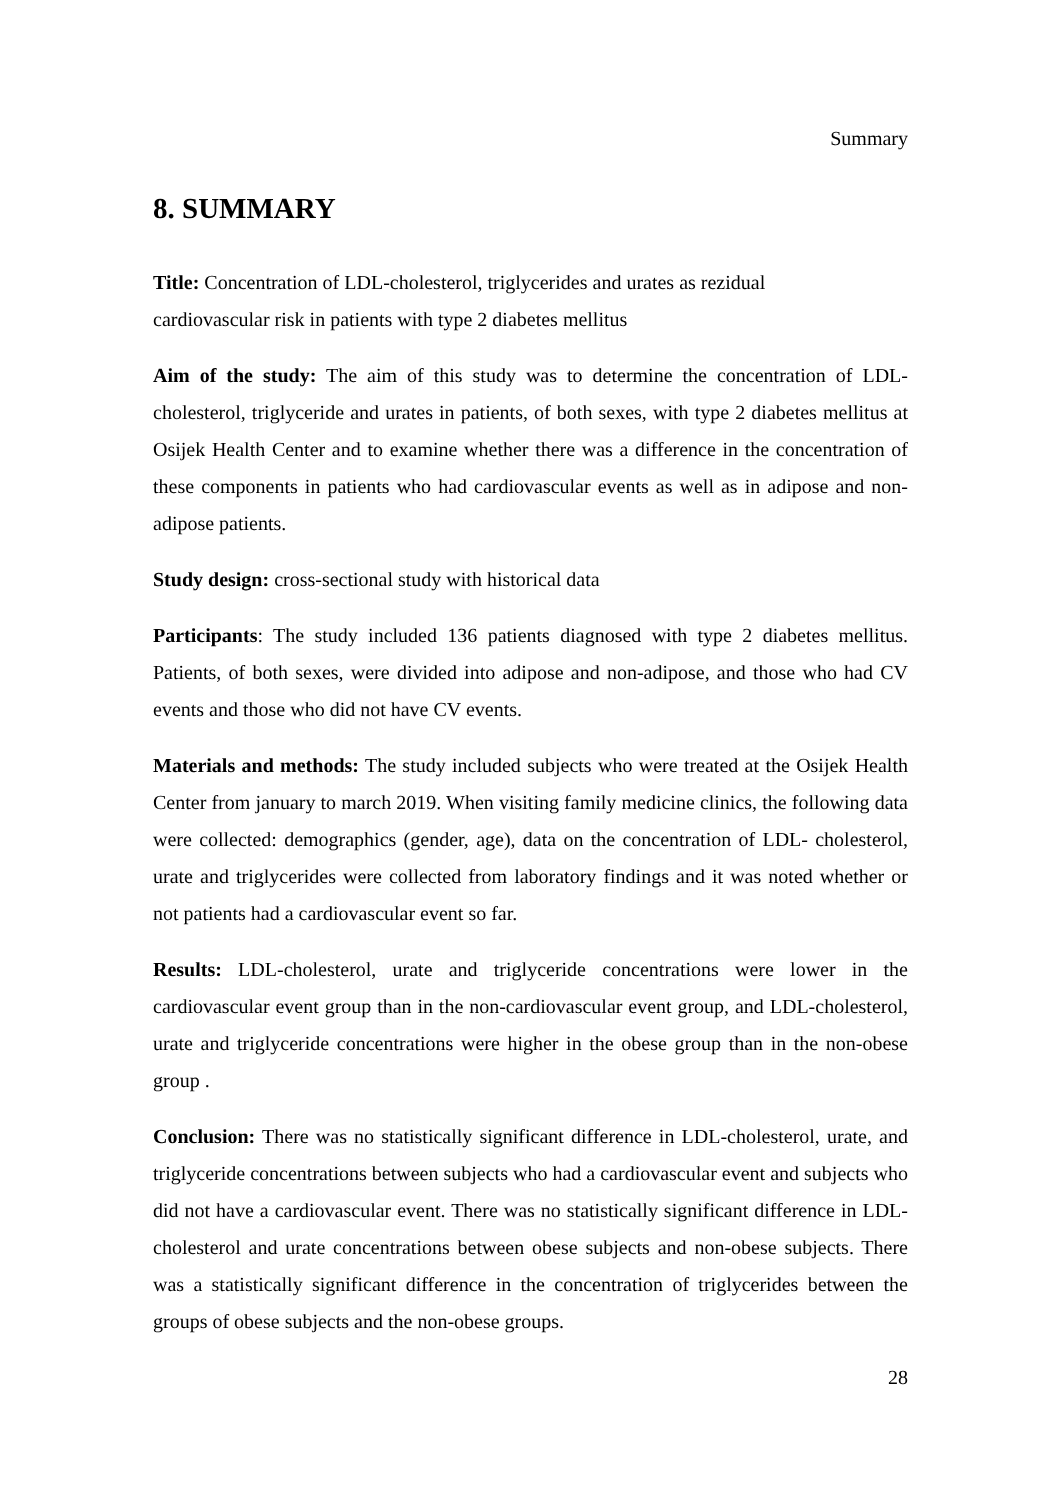Summary
8. SUMMARY
Title: Concentration of LDL-cholesterol, triglycerides and urates as rezidual
cardiovascular risk in patients with type 2 diabetes mellitus
Aim of the study: The aim of this study was to determine the concentration of LDL-cholesterol, triglyceride and urates in patients, of both sexes, with type 2 diabetes mellitus at Osijek Health Center and to examine whether there was a difference in the concentration of these components in patients who had cardiovascular events as well as in adipose and non-adipose patients.
Study design: cross-sectional study with historical data
Participants: The study included 136 patients diagnosed with type 2 diabetes mellitus. Patients, of both sexes, were divided into adipose and non-adipose, and those who had CV events and those who did not have CV events.
Materials and methods: The study included subjects who were treated at the Osijek Health Center from january to march 2019. When visiting family medicine clinics, the following data were collected: demographics (gender, age), data on the concentration of LDL- cholesterol, urate and triglycerides were collected from laboratory findings and it was noted whether or not patients had a cardiovascular event so far.
Results: LDL-cholesterol, urate and triglyceride concentrations were lower in the cardiovascular event group than in the non-cardiovascular event group, and LDL-cholesterol, urate and triglyceride concentrations were higher in the obese group than in the non-obese group .
Conclusion: There was no statistically significant difference in LDL-cholesterol, urate, and triglyceride concentrations between subjects who had a cardiovascular event and subjects who did not have a cardiovascular event. There was no statistically significant difference in LDL-cholesterol and urate concentrations between obese subjects and non-obese subjects. There was a statistically significant difference in the concentration of triglycerides between the groups of obese subjects and the non-obese groups.
28